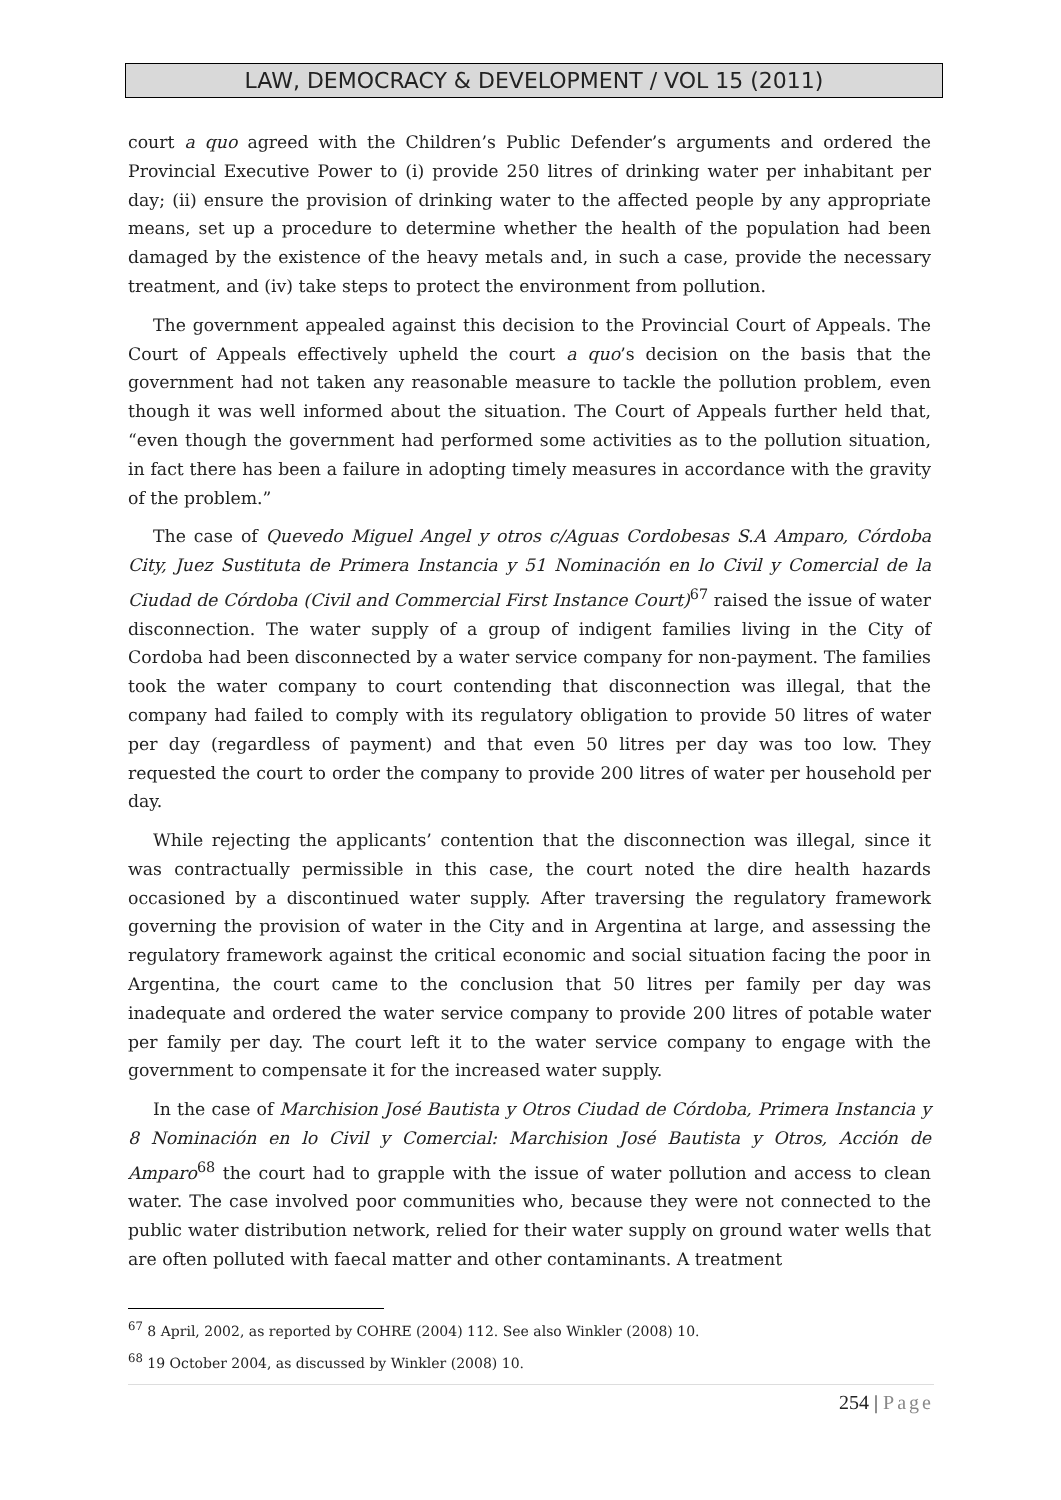LAW, DEMOCRACY & DEVELOPMENT / VOL 15 (2011)
court a quo agreed with the Children’s Public Defender’s arguments and ordered the Provincial Executive Power to (i) provide 250 litres of drinking water per inhabitant per day; (ii) ensure the provision of drinking water to the affected people by any appropriate means, set up a procedure to determine whether the health of the population had been damaged by the existence of the heavy metals and, in such a case, provide the necessary treatment, and (iv) take steps to protect the environment from pollution.
The government appealed against this decision to the Provincial Court of Appeals. The Court of Appeals effectively upheld the court a quo’s decision on the basis that the government had not taken any reasonable measure to tackle the pollution problem, even though it was well informed about the situation. The Court of Appeals further held that, “even though the government had performed some activities as to the pollution situation, in fact there has been a failure in adopting timely measures in accordance with the gravity of the problem.”
The case of Quevedo Miguel Angel y otros c/Aguas Cordobesas S.A Amparo, Córdoba City, Juez Sustituta de Primera Instancia y 51 Nominación en lo Civil y Comercial de la Ciudad de Córdoba (Civil and Commercial First Instance Court)<sup>67</sup> raised the issue of water disconnection. The water supply of a group of indigent families living in the City of Cordoba had been disconnected by a water service company for non-payment. The families took the water company to court contending that disconnection was illegal, that the company had failed to comply with its regulatory obligation to provide 50 litres of water per day (regardless of payment) and that even 50 litres per day was too low. They requested the court to order the company to provide 200 litres of water per household per day.
While rejecting the applicants’ contention that the disconnection was illegal, since it was contractually permissible in this case, the court noted the dire health hazards occasioned by a discontinued water supply. After traversing the regulatory framework governing the provision of water in the City and in Argentina at large, and assessing the regulatory framework against the critical economic and social situation facing the poor in Argentina, the court came to the conclusion that 50 litres per family per day was inadequate and ordered the water service company to provide 200 litres of potable water per family per day. The court left it to the water service company to engage with the government to compensate it for the increased water supply.
In the case of Marchision José Bautista y Otros Ciudad de Córdoba, Primera Instancia y 8 Nominación en lo Civil y Comercial: Marchision José Bautista y Otros, Acción de Amparo<sup>68</sup> the court had to grapple with the issue of water pollution and access to clean water. The case involved poor communities who, because they were not connected to the public water distribution network, relied for their water supply on ground water wells that are often polluted with faecal matter and other contaminants. A treatment
<sup>67</sup> 8 April, 2002, as reported by COHRE (2004) 112. See also Winkler (2008) 10.
<sup>68</sup> 19 October 2004, as discussed by Winkler (2008) 10.
254 | Page